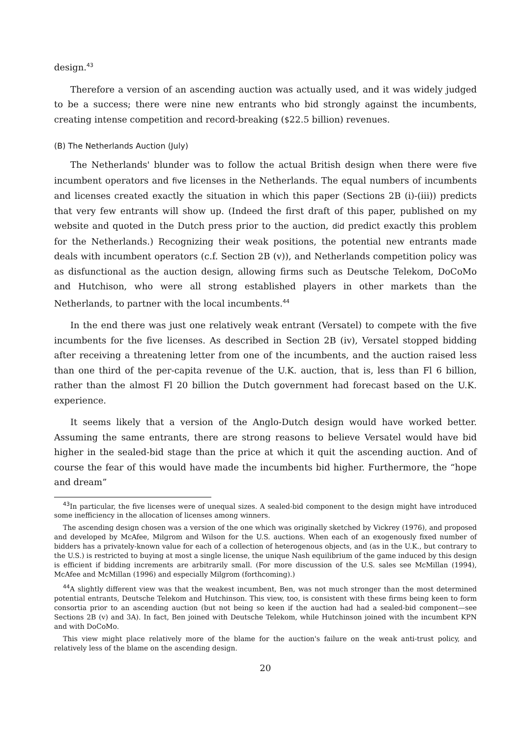design.<sup>43</sup>
Therefore a version of an ascending auction was actually used, and it was widely judged to be a success; there were nine new entrants who bid strongly against the incumbents, creating intense competition and record-breaking ($22.5 billion) revenues.
(B) The Netherlands Auction (July)
The Netherlands' blunder was to follow the actual British design when there were five incumbent operators and five licenses in the Netherlands. The equal numbers of incumbents and licenses created exactly the situation in which this paper (Sections 2B (i)-(iii)) predicts that very few entrants will show up. (Indeed the first draft of this paper, published on my website and quoted in the Dutch press prior to the auction, did predict exactly this problem for the Netherlands.) Recognizing their weak positions, the potential new entrants made deals with incumbent operators (c.f. Section 2B (v)), and Netherlands competition policy was as disfunctional as the auction design, allowing firms such as Deutsche Telekom, DoCoMo and Hutchison, who were all strong established players in other markets than the Netherlands, to partner with the local incumbents.<sup>44</sup>
In the end there was just one relatively weak entrant (Versatel) to compete with the five incumbents for the five licenses. As described in Section 2B (iv), Versatel stopped bidding after receiving a threatening letter from one of the incumbents, and the auction raised less than one third of the per-capita revenue of the U.K. auction, that is, less than Fl 6 billion, rather than the almost Fl 20 billion the Dutch government had forecast based on the U.K. experience.
It seems likely that a version of the Anglo-Dutch design would have worked better. Assuming the same entrants, there are strong reasons to believe Versatel would have bid higher in the sealed-bid stage than the price at which it quit the ascending auction. And of course the fear of this would have made the incumbents bid higher. Furthermore, the “hope and dream”
<sup>43</sup> In particular, the five licenses were of unequal sizes. A sealed-bid component to the design might have introduced some inefficiency in the allocation of licenses among winners.
The ascending design chosen was a version of the one which was originally sketched by Vickrey (1976), and proposed and developed by McAfee, Milgrom and Wilson for the U.S. auctions. When each of an exogenously fixed number of bidders has a privately-known value for each of a collection of heterogenous objects, and (as in the U.K., but contrary to the U.S.) is restricted to buying at most a single license, the unique Nash equilibrium of the game induced by this design is efficient if bidding increments are arbitrarily small. (For more discussion of the U.S. sales see McMillan (1994), McAfee and McMillan (1996) and especially Milgrom (forthcoming).)
<sup>44</sup> A slightly different view was that the weakest incumbent, Ben, was not much stronger than the most determined potential entrants, Deutsche Telekom and Hutchinson. This view, too, is consistent with these firms being keen to form consortia prior to an ascending auction (but not being so keen if the auction had had a sealed-bid component—see Sections 2B (v) and 3A). In fact, Ben joined with Deutsche Telekom, while Hutchinson joined with the incumbent KPN and with DoCoMo.
This view might place relatively more of the blame for the auction's failure on the weak anti-trust policy, and relatively less of the blame on the ascending design.
20